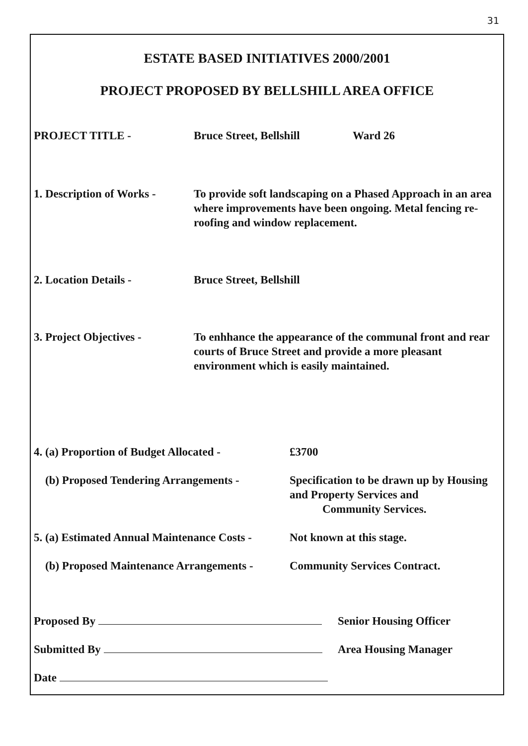31
ESTATE BASED INITIATIVES 2000/2001
PROJECT PROPOSED BY BELLSHILL AREA OFFICE
PROJECT TITLE - Bruce Street, Bellshill Ward 26
1. Description of Works -
To provide soft landscaping on a Phased Approach in an area where improvements have been ongoing. Metal fencing re-roofing and window replacement.
2. Location Details - Bruce Street, Bellshill
3. Project Objectives - To enhhance the appearance of the communal front and rear courts of Bruce Street and provide a more pleasant environment which is easily maintained.
4. (a) Proportion of Budget Allocated -
£3700
(b) Proposed Tendering Arrangements - Specification to be drawn up by Housing and Property Services and Community Services.
5. (a) Estimated Annual Maintenance Costs -
Not known at this stage.
(b) Proposed Maintenance Arrangements -
Community Services Contract.
Proposed By Senior Housing Officer
Submitted By Area Housing Manager
Date